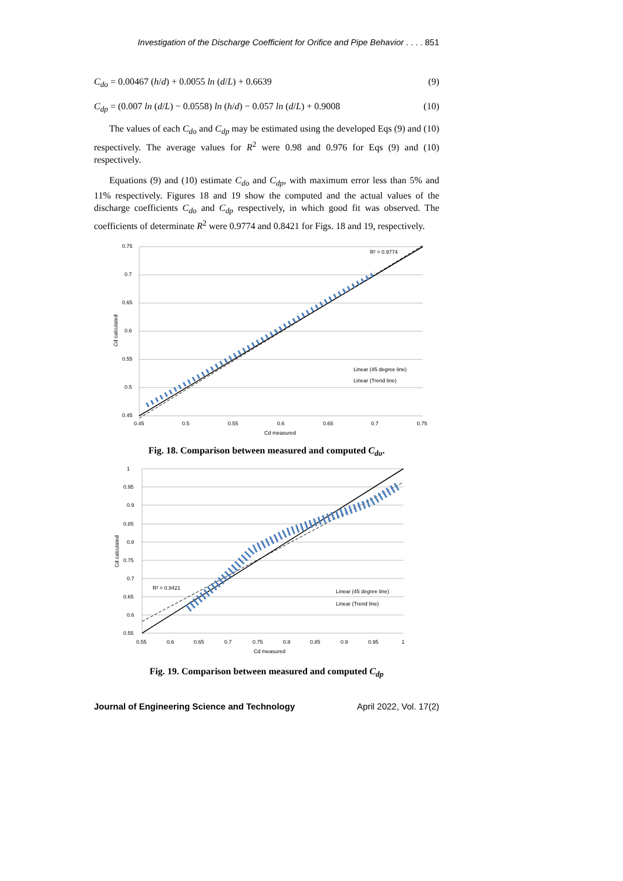Investigation of the Discharge Coefficient for Orifice and Pipe Behavior . . . . 851
C<sub>do</sub> = 0.00467 (h/d) + 0.0055 ln (d/L) + 0.6639 (9)
C<sub>dp</sub> = (0.007 ln (d/L) − 0.0558) ln (h/d) − 0.057 ln (d/L) + 0.9008 (10)
The values of each C<sub>do</sub> and C<sub>dp</sub> may be estimated using the developed Eqs (9) and (10) respectively. The average values for R<sup>2</sup> were 0.98 and 0.976 for Eqs (9) and (10) respectively.
Equations (9) and (10) estimate C<sub>do</sub> and C<sub>dp</sub>, with maximum error less than 5% and 11% respectively. Figures 18 and 19 show the computed and the actual values of the discharge coefficients C<sub>do</sub> and C<sub>dp</sub> respectively, in which good fit was observed. The coefficients of determinate R<sup>2</sup> were 0.9774 and 0.8421 for Figs. 18 and 19, respectively.
0.75
0.7
0.65
0.6
0.55
0.5
0.45
0.45
0.5
0.55
0.6
0.65
0.7
0.75
Cd measured
Cd calculated
R² = 0.9774
Linear (45 degree line)
Linear (Trend line)
Fig. 18. Comparison between measured and computed C<sub>do</sub>.
1
0.95
0.9
0.85
0.8
0.75
0.7
0.65
0.6
0.55
0.55
0.6
0.65
0.7
0.75
0.8
0.85
0.9
0.95
1
Cd measured
Cd calculated
R² = 0.8421
Linear (45 degree line)
Linear (Trend line)
Fig. 19. Comparison between measured and computed C<sub>dp</sub>
Journal of Engineering Science and Technology April 2022, Vol. 17(2)